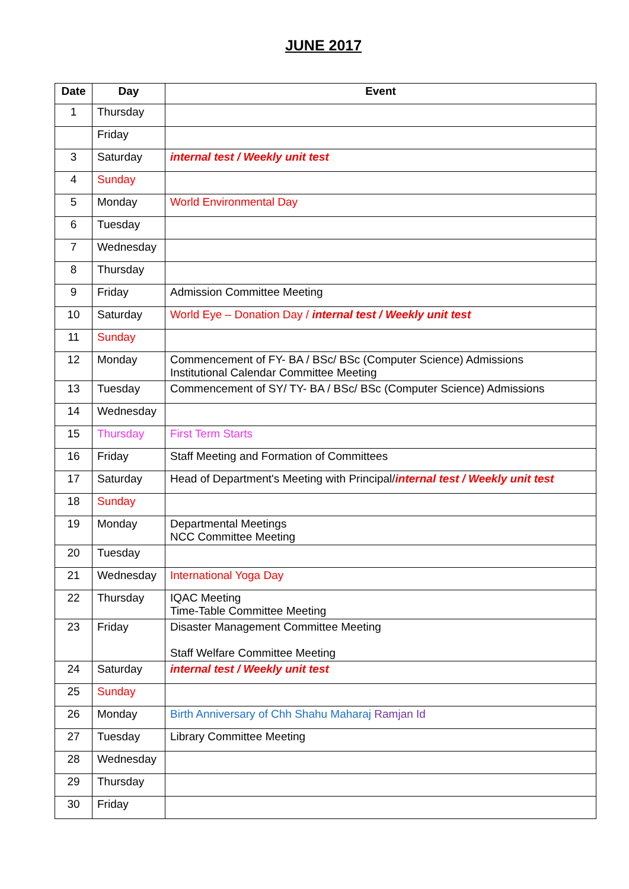JUNE 2017
| Date | Day | Event |
| --- | --- | --- |
| 1 | Thursday | |
| | Friday | |
| 3 | Saturday | internal test / Weekly unit test |
| 4 | Sunday | |
| 5 | Monday | World Environmental Day |
| 6 | Tuesday | |
| 7 | Wednesday | |
| 8 | Thursday | |
| 9 | Friday | Admission Committee Meeting |
| 10 | Saturday | World Eye – Donation Day / internal test / Weekly unit test |
| 11 | Sunday | |
| 12 | Monday | Commencement of FY- BA / BSc/ BSc (Computer Science) Admissions Institutional Calendar Committee Meeting |
| 13 | Tuesday | Commencement of SY/ TY- BA / BSc/ BSc (Computer Science) Admissions |
| 14 | Wednesday | |
| 15 | Thursday | First Term Starts |
| 16 | Friday | Staff Meeting and Formation of Committees |
| 17 | Saturday | Head of Department's Meeting with Principal/ internal test / Weekly unit test |
| 18 | Sunday | |
| 19 | Monday | Departmental Meetings NCC Committee Meeting |
| 20 | Tuesday | |
| 21 | Wednesday | International Yoga Day |
| 22 | Thursday | IQAC Meeting Time-Table Committee Meeting |
| 23 | Friday | Disaster Management Committee Meeting Staff Welfare Committee Meeting |
| 24 | Saturday | internal test / Weekly unit test |
| 25 | Sunday | |
| 26 | Monday | Birth Anniversary of Chh Shahu Maharaj Ramjan Id |
| 27 | Tuesday | Library Committee Meeting |
| 28 | Wednesday | |
| 29 | Thursday | |
| 30 | Friday | |